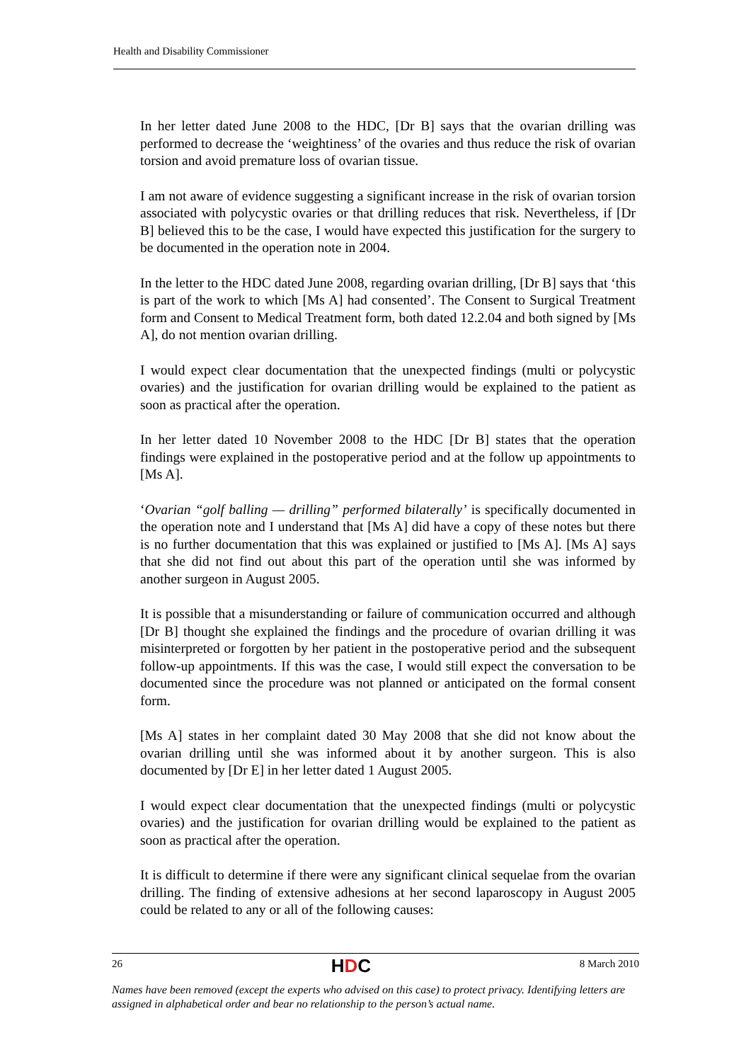Health and Disability Commissioner
In her letter dated June 2008 to the HDC, [Dr B] says that the ovarian drilling was performed to decrease the ‘weightiness’ of the ovaries and thus reduce the risk of ovarian torsion and avoid premature loss of ovarian tissue.
I am not aware of evidence suggesting a significant increase in the risk of ovarian torsion associated with polycystic ovaries or that drilling reduces that risk. Nevertheless, if [Dr B] believed this to be the case, I would have expected this justification for the surgery to be documented in the operation note in 2004.
In the letter to the HDC dated June 2008, regarding ovarian drilling, [Dr B] says that ‘this is part of the work to which [Ms A] had consented’. The Consent to Surgical Treatment form and Consent to Medical Treatment form, both dated 12.2.04 and both signed by [Ms A], do not mention ovarian drilling.
I would expect clear documentation that the unexpected findings (multi or polycystic ovaries) and the justification for ovarian drilling would be explained to the patient as soon as practical after the operation.
In her letter dated 10 November 2008 to the HDC [Dr B] states that the operation findings were explained in the postoperative period and at the follow up appointments to [Ms A].
‘Ovarian “golf balling — drilling” performed bilaterally’ is specifically documented in the operation note and I understand that [Ms A] did have a copy of these notes but there is no further documentation that this was explained or justified to [Ms A]. [Ms A] says that she did not find out about this part of the operation until she was informed by another surgeon in August 2005.
It is possible that a misunderstanding or failure of communication occurred and although [Dr B] thought she explained the findings and the procedure of ovarian drilling it was misinterpreted or forgotten by her patient in the postoperative period and the subsequent follow-up appointments. If this was the case, I would still expect the conversation to be documented since the procedure was not planned or anticipated on the formal consent form.
[Ms A] states in her complaint dated 30 May 2008 that she did not know about the ovarian drilling until she was informed about it by another surgeon. This is also documented by [Dr E] in her letter dated 1 August 2005.
I would expect clear documentation that the unexpected findings (multi or polycystic ovaries) and the justification for ovarian drilling would be explained to the patient as soon as practical after the operation.
It is difficult to determine if there were any significant clinical sequelae from the ovarian drilling. The finding of extensive adhesions at her second laparoscopy in August 2005 could be related to any or all of the following causes:
26 HDC 8 March 2010
Names have been removed (except the experts who advised on this case) to protect privacy. Identifying letters are assigned in alphabetical order and bear no relationship to the person’s actual name.